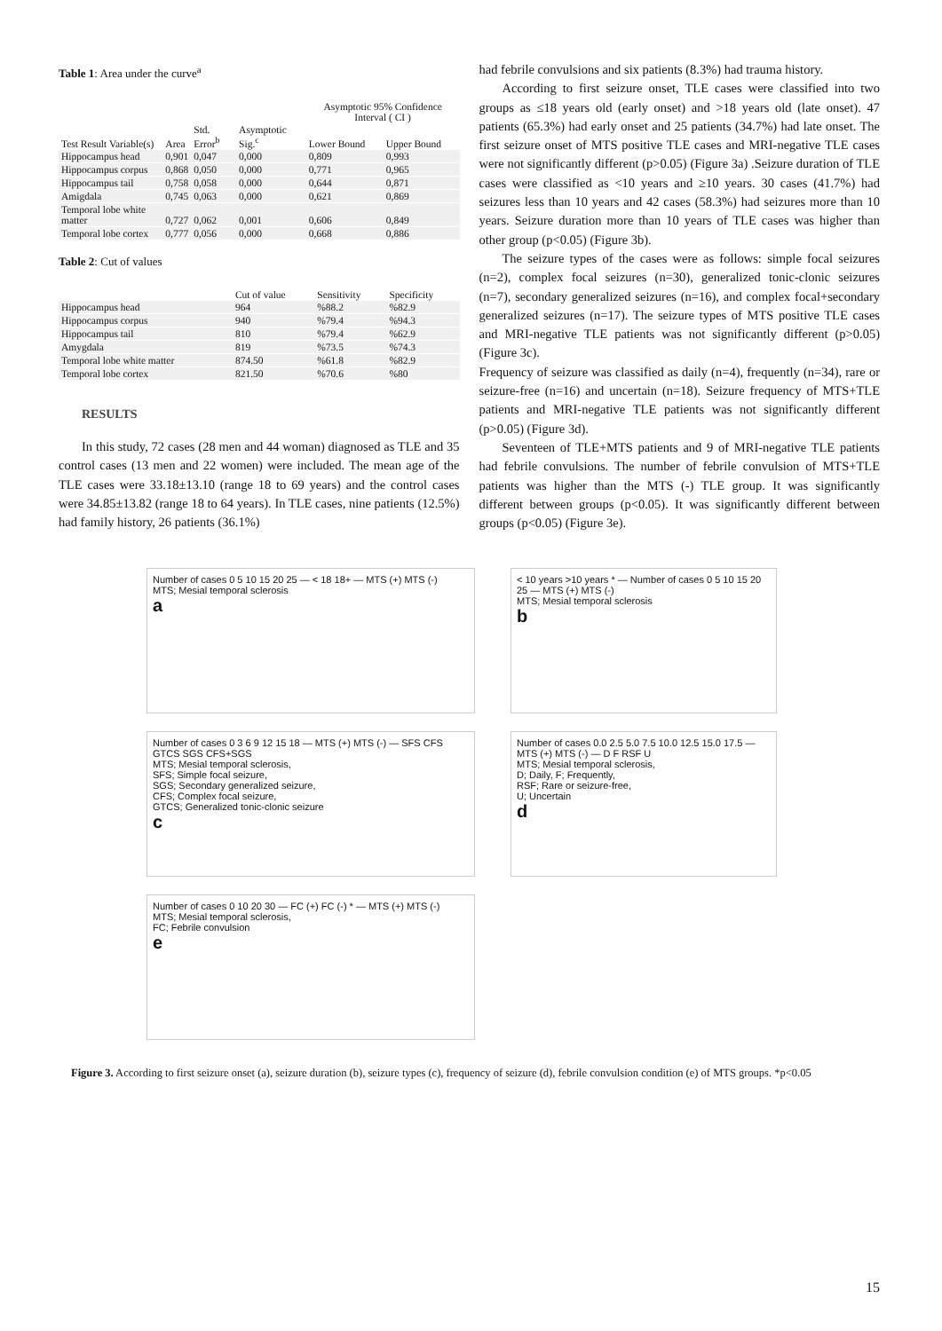Table 1: Area under the curve<sup>a</sup>
| | | | | Asymptotic 95% Confidence Interval ( CI ) | |
| Test Result Variable(s) | Area | Std. Error<sup>b</sup> | Asymptotic Sig.<sup>c</sup> | Lower Bound | Upper Bound |
| Hippocampus head | 0,901 | 0,047 | 0,000 | 0,809 | 0,993 |
| Hippocampus corpus | 0,868 | 0,050 | 0,000 | 0,771 | 0,965 |
| Hippocampus tail | 0,758 | 0,058 | 0,000 | 0,644 | 0,871 |
| Amigdala | 0,745 | 0,063 | 0,000 | 0,621 | 0,869 |
| Temporal lobe white matter | 0,727 | 0,062 | 0,001 | 0,606 | 0,849 |
| Temporal lobe cortex | 0,777 | 0,056 | 0,000 | 0,668 | 0,886 |
Table 2: Cut of values
| | Cut of value | Sensitivity | Specificity |
| Hippocampus head | 964 | %88.2 | %82.9 |
| Hippocampus corpus | 940 | %79.4 | %94.3 |
| Hippocampus tail | 810 | %79.4 | %62.9 |
| Amygdala | 819 | %73.5 | %74.3 |
| Temporal lobe white matter | 874.50 | %61.8 | %82.9 |
| Temporal lobe cortex | 821.50 | %70.6 | %80 |
RESULTS
In this study, 72 cases (28 men and 44 woman) diagnosed as TLE and 35 control cases (13 men and 22 women) were included. The mean age of the TLE cases were 33.18±13.10 (range 18 to 69 years) and the control cases were 34.85±13.82 (range 18 to 64 years). In TLE cases, nine patients (12.5%) had family history, 26 patients (36.1%)
had febrile convulsions and six patients (8.3%) had trauma history.
According to first seizure onset, TLE cases were classified into two groups as ≤18 years old (early onset) and >18 years old (late onset). 47 patients (65.3%) had early onset and 25 patients (34.7%) had late onset. The first seizure onset of MTS positive TLE cases and MRI-negative TLE cases were not significantly different (p>0.05) (Figure 3a) .Seizure duration of TLE cases were classified as <10 years and ≥10 years. 30 cases (41.7%) had seizures less than 10 years and 42 cases (58.3%) had seizures more than 10 years. Seizure duration more than 10 years of TLE cases was higher than other group (p<0.05) (Figure 3b).
The seizure types of the cases were as follows: simple focal seizures (n=2), complex focal seizures (n=30), generalized tonic-clonic seizures (n=7), secondary generalized seizures (n=16), and complex focal+secondary generalized seizures (n=17). The seizure types of MTS positive TLE cases and MRI-negative TLE patients was not significantly different (p>0.05) (Figure 3c).
Frequency of seizure was classified as daily (n=4), frequently (n=34), rare or seizure-free (n=16) and uncertain (n=18). Seizure frequency of MTS+TLE patients and MRI-negative TLE patients was not significantly different (p>0.05) (Figure 3d).
Seventeen of TLE+MTS patients and 9 of MRI-negative TLE patients had febrile convulsions. The number of febrile convulsion of MTS+TLE patients was higher than the MTS (-) TLE group. It was significantly different between groups (p<0.05). It was significantly different between groups (p<0.05) (Figure 3e).
Number of cases 0 5 10 15 20 25 — < 18 18+ — MTS (+) MTS (-)
MTS; Mesial temporal sclerosis
a
< 10 years >10 years * — Number of cases 0 5 10 15 20 25 — MTS (+) MTS (-)
MTS; Mesial temporal sclerosis
b
Number of cases 0 3 6 9 12 15 18 — MTS (+) MTS (-) — SFS CFS GTCS SGS CFS+SGS
MTS; Mesial temporal sclerosis,
SFS; Simple focal seizure,
SGS; Secondary generalized seizure,
CFS; Complex focal seizure,
GTCS; Generalized tonic-clonic seizure
c
Number of cases 0.0 2.5 5.0 7.5 10.0 12.5 15.0 17.5 — MTS (+) MTS (-) — D F RSF U
MTS; Mesial temporal sclerosis,
D; Daily, F; Frequently,
RSF; Rare or seizure-free,
U; Uncertain
d
Number of cases 0 10 20 30 — FC (+) FC (-) * — MTS (+) MTS (-)
MTS; Mesial temporal sclerosis,
FC; Febrile convulsion
e
Figure 3. According to first seizure onset (a), seizure duration (b), seizure types (c), frequency of seizure (d), febrile convulsion condition (e) of MTS groups. *p<0.05
15